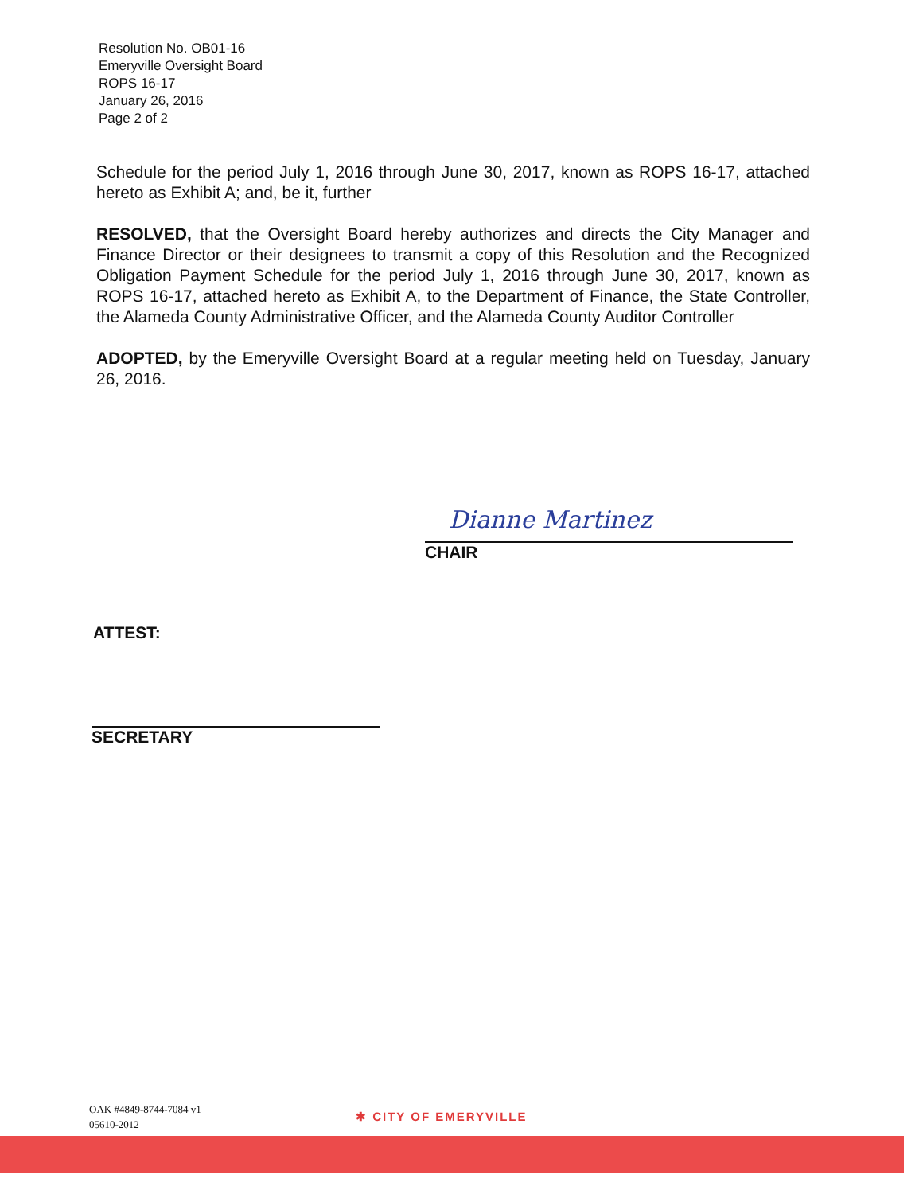Resolution No. OB01-16
Emeryville Oversight Board
ROPS 16-17
January 26, 2016
Page 2 of 2
Schedule for the period July 1, 2016 through June 30, 2017, known as ROPS 16-17, attached hereto as Exhibit A; and, be it, further
RESOLVED, that the Oversight Board hereby authorizes and directs the City Manager and Finance Director or their designees to transmit a copy of this Resolution and the Recognized Obligation Payment Schedule for the period July 1, 2016 through June 30, 2017, known as ROPS 16-17, attached hereto as Exhibit A, to the Department of Finance, the State Controller, the Alameda County Administrative Officer, and the Alameda County Auditor Controller
ADOPTED, by the Emeryville Oversight Board at a regular meeting held on Tuesday, January 26, 2016.
Dianne Martinez
CHAIR
ATTEST:
SECRETARY
OAK #4849-8744-7084 v1
05610-2012
✱ CITY OF EMERYVILLE